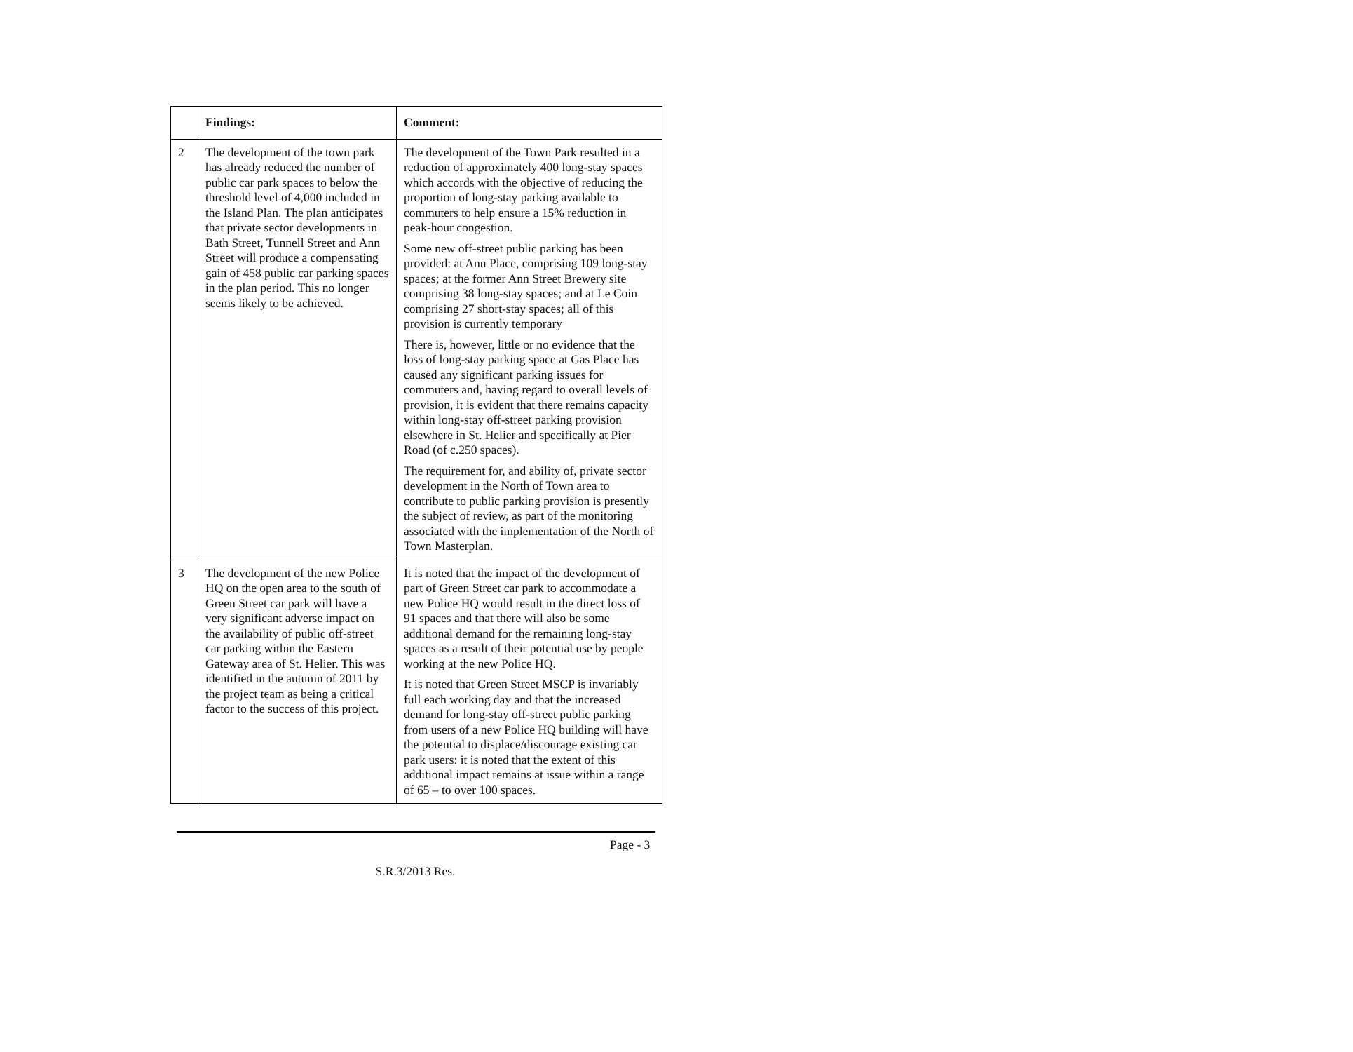| | Findings: | Comment: |
| --- | --- | --- |
| 2 | The development of the town park has already reduced the number of public car park spaces to below the threshold level of 4,000 included in the Island Plan. The plan anticipates that private sector developments in Bath Street, Tunnell Street and Ann Street will produce a compensating gain of 458 public car parking spaces in the plan period. This no longer seems likely to be achieved. | The development of the Town Park resulted in a reduction of approximately 400 long-stay spaces which accords with the objective of reducing the proportion of long-stay parking available to commuters to help ensure a 15% reduction in peak-hour congestion. Some new off-street public parking has been provided: at Ann Place, comprising 109 long-stay spaces; at the former Ann Street Brewery site comprising 38 long-stay spaces; and at Le Coin comprising 27 short-stay spaces; all of this provision is currently temporary There is, however, little or no evidence that the loss of long-stay parking space at Gas Place has caused any significant parking issues for commuters and, having regard to overall levels of provision, it is evident that there remains capacity within long-stay off-street parking provision elsewhere in St. Helier and specifically at Pier Road (of c.250 spaces). The requirement for, and ability of, private sector development in the North of Town area to contribute to public parking provision is presently the subject of review, as part of the monitoring associated with the implementation of the North of Town Masterplan. |
| 3 | The development of the new Police HQ on the open area to the south of Green Street car park will have a very significant adverse impact on the availability of public off-street car parking within the Eastern Gateway area of St. Helier. This was identified in the autumn of 2011 by the project team as being a critical factor to the success of this project. | It is noted that the impact of the development of part of Green Street car park to accommodate a new Police HQ would result in the direct loss of 91 spaces and that there will also be some additional demand for the remaining long-stay spaces as a result of their potential use by people working at the new Police HQ. It is noted that Green Street MSCP is invariably full each working day and that the increased demand for long-stay off-street public parking from users of a new Police HQ building will have the potential to displace/discourage existing car park users: it is noted that the extent of this additional impact remains at issue within a range of 65 – to over 100 spaces. |
Page - 3
S.R.3/2013 Res.